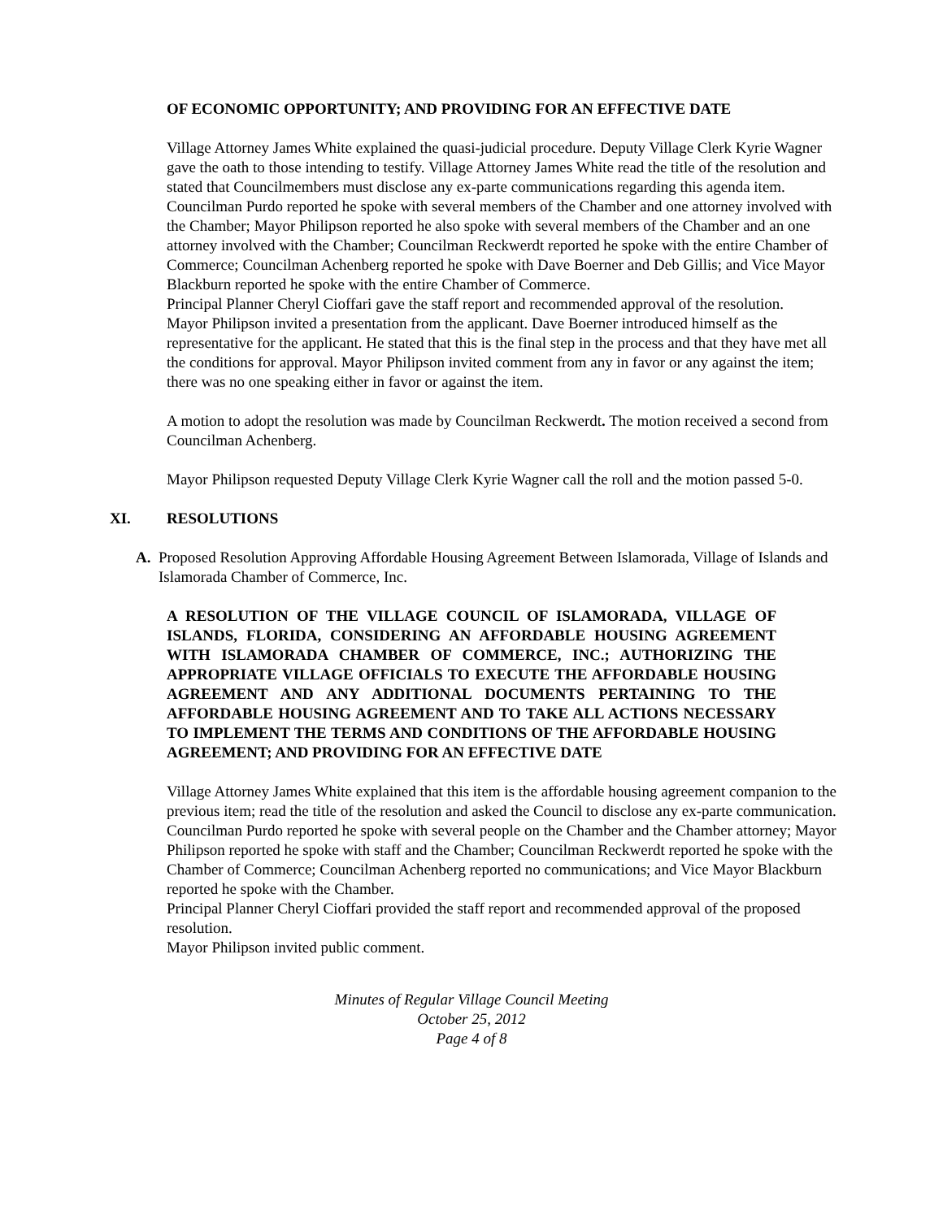OF ECONOMIC OPPORTUNITY; AND PROVIDING FOR AN EFFECTIVE DATE
Village Attorney James White explained the quasi-judicial procedure. Deputy Village Clerk Kyrie Wagner gave the oath to those intending to testify. Village Attorney James White read the title of the resolution and stated that Councilmembers must disclose any ex-parte communications regarding this agenda item. Councilman Purdo reported he spoke with several members of the Chamber and one attorney involved with the Chamber; Mayor Philipson reported he also spoke with several members of the Chamber and an one attorney involved with the Chamber; Councilman Reckwerdt reported he spoke with the entire Chamber of Commerce; Councilman Achenberg reported he spoke with Dave Boerner and Deb Gillis; and Vice Mayor Blackburn reported he spoke with the entire Chamber of Commerce.
Principal Planner Cheryl Cioffari gave the staff report and recommended approval of the resolution.
Mayor Philipson invited a presentation from the applicant. Dave Boerner introduced himself as the representative for the applicant. He stated that this is the final step in the process and that they have met all the conditions for approval. Mayor Philipson invited comment from any in favor or any against the item; there was no one speaking either in favor or against the item.
A motion to adopt the resolution was made by Councilman Reckwerdt. The motion received a second from Councilman Achenberg.
Mayor Philipson requested Deputy Village Clerk Kyrie Wagner call the roll and the motion passed 5-0.
XI. RESOLUTIONS
A. Proposed Resolution Approving Affordable Housing Agreement Between Islamorada, Village of Islands and Islamorada Chamber of Commerce, Inc.
A RESOLUTION OF THE VILLAGE COUNCIL OF ISLAMORADA, VILLAGE OF ISLANDS, FLORIDA, CONSIDERING AN AFFORDABLE HOUSING AGREEMENT WITH ISLAMORADA CHAMBER OF COMMERCE, INC.; AUTHORIZING THE APPROPRIATE VILLAGE OFFICIALS TO EXECUTE THE AFFORDABLE HOUSING AGREEMENT AND ANY ADDITIONAL DOCUMENTS PERTAINING TO THE AFFORDABLE HOUSING AGREEMENT AND TO TAKE ALL ACTIONS NECESSARY TO IMPLEMENT THE TERMS AND CONDITIONS OF THE AFFORDABLE HOUSING AGREEMENT; AND PROVIDING FOR AN EFFECTIVE DATE
Village Attorney James White explained that this item is the affordable housing agreement companion to the previous item; read the title of the resolution and asked the Council to disclose any ex-parte communication. Councilman Purdo reported he spoke with several people on the Chamber and the Chamber attorney; Mayor Philipson reported he spoke with staff and the Chamber; Councilman Reckwerdt reported he spoke with the Chamber of Commerce; Councilman Achenberg reported no communications; and Vice Mayor Blackburn reported he spoke with the Chamber.
Principal Planner Cheryl Cioffari provided the staff report and recommended approval of the proposed resolution.
Mayor Philipson invited public comment.
Minutes of Regular Village Council Meeting
October 25, 2012
Page 4 of 8